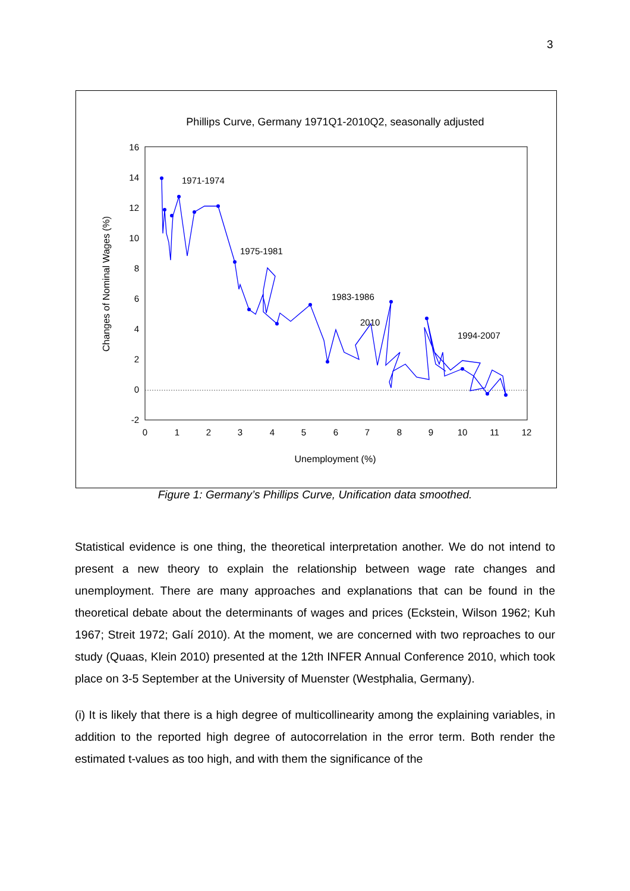3
Phillips Curve, Germany 1971Q1-2010Q2, seasonally adjusted
16
14
12
10
8
6
4
2
0
-2
0
1
2
3
4
5
6
7
8
9
10
11
12
Unemployment (%)
Changes of Nominal Wages (%)
1971-1974
1975-1981
1983-1986
2010
1994-2007
Figure 1: Germany’s Phillips Curve, Unification data smoothed.
Statistical evidence is one thing, the theoretical interpretation another. We do not intend to present a new theory to explain the relationship between wage rate changes and unemployment. There are many approaches and explanations that can be found in the theoretical debate about the determinants of wages and prices (Eckstein, Wilson 1962; Kuh 1967; Streit 1972; Galí 2010). At the moment, we are concerned with two reproaches to our study (Quaas, Klein 2010) presented at the 12th INFER Annual Conference 2010, which took place on 3-5 September at the University of Muenster (Westphalia, Germany).
(i) It is likely that there is a high degree of multicollinearity among the explaining variables, in addition to the reported high degree of autocorrelation in the error term. Both render the estimated t-values as too high, and with them the significance of the